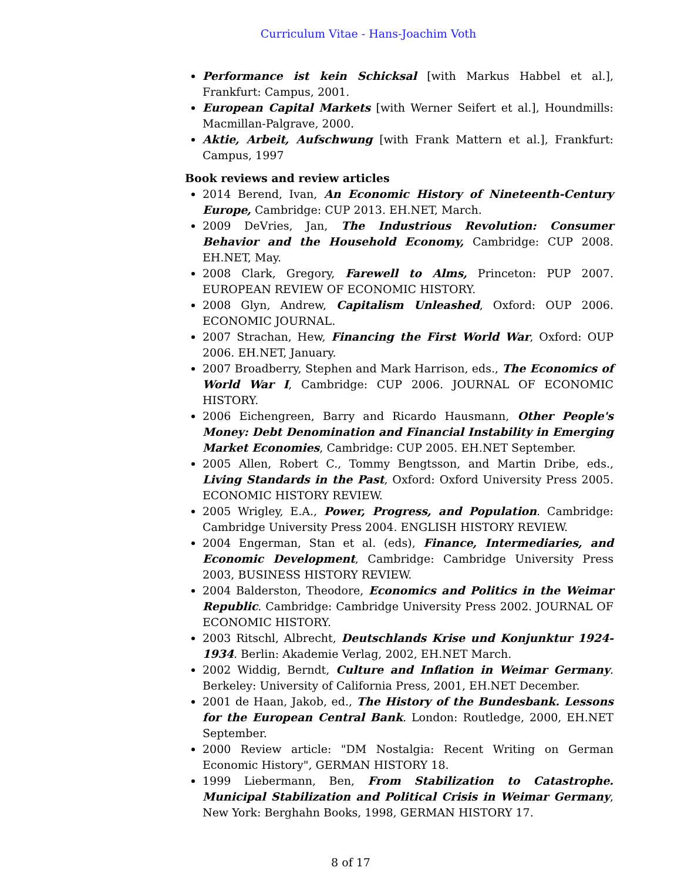Curriculum Vitae - Hans-Joachim Voth
Performance ist kein Schicksal [with Markus Habbel et al.], Frankfurt: Campus, 2001.
European Capital Markets [with Werner Seifert et al.], Houndmills: Macmillan-Palgrave, 2000.
Aktie, Arbeit, Aufschwung [with Frank Mattern et al.], Frankfurt: Campus, 1997
Book reviews and review articles
2014 Berend, Ivan, An Economic History of Nineteenth-Century Europe, Cambridge: CUP 2013. EH.NET, March.
2009 DeVries, Jan, The Industrious Revolution: Consumer Behavior and the Household Economy, Cambridge: CUP 2008. EH.NET, May.
2008 Clark, Gregory, Farewell to Alms, Princeton: PUP 2007. EUROPEAN REVIEW OF ECONOMIC HISTORY.
2008 Glyn, Andrew, Capitalism Unleashed, Oxford: OUP 2006. ECONOMIC JOURNAL.
2007 Strachan, Hew, Financing the First World War, Oxford: OUP 2006. EH.NET, January.
2007 Broadberry, Stephen and Mark Harrison, eds., The Economics of World War I, Cambridge: CUP 2006. JOURNAL OF ECONOMIC HISTORY.
2006 Eichengreen, Barry and Ricardo Hausmann, Other People's Money: Debt Denomination and Financial Instability in Emerging Market Economies, Cambridge: CUP 2005. EH.NET September.
2005 Allen, Robert C., Tommy Bengtsson, and Martin Dribe, eds., Living Standards in the Past, Oxford: Oxford University Press 2005. ECONOMIC HISTORY REVIEW.
2005 Wrigley, E.A., Power, Progress, and Population. Cambridge: Cambridge University Press 2004. ENGLISH HISTORY REVIEW.
2004 Engerman, Stan et al. (eds), Finance, Intermediaries, and Economic Development, Cambridge: Cambridge University Press 2003, BUSINESS HISTORY REVIEW.
2004 Balderston, Theodore, Economics and Politics in the Weimar Republic. Cambridge: Cambridge University Press 2002. JOURNAL OF ECONOMIC HISTORY.
2003 Ritschl, Albrecht, Deutschlands Krise und Konjunktur 1924-1934. Berlin: Akademie Verlag, 2002, EH.NET March.
2002 Widdig, Berndt, Culture and Inflation in Weimar Germany. Berkeley: University of California Press, 2001, EH.NET December.
2001 de Haan, Jakob, ed., The History of the Bundesbank. Lessons for the European Central Bank. London: Routledge, 2000, EH.NET September.
2000 Review article: "DM Nostalgia: Recent Writing on German Economic History", GERMAN HISTORY 18.
1999 Liebermann, Ben, From Stabilization to Catastrophe. Municipal Stabilization and Political Crisis in Weimar Germany, New York: Berghahn Books, 1998, GERMAN HISTORY 17.
8 of 17